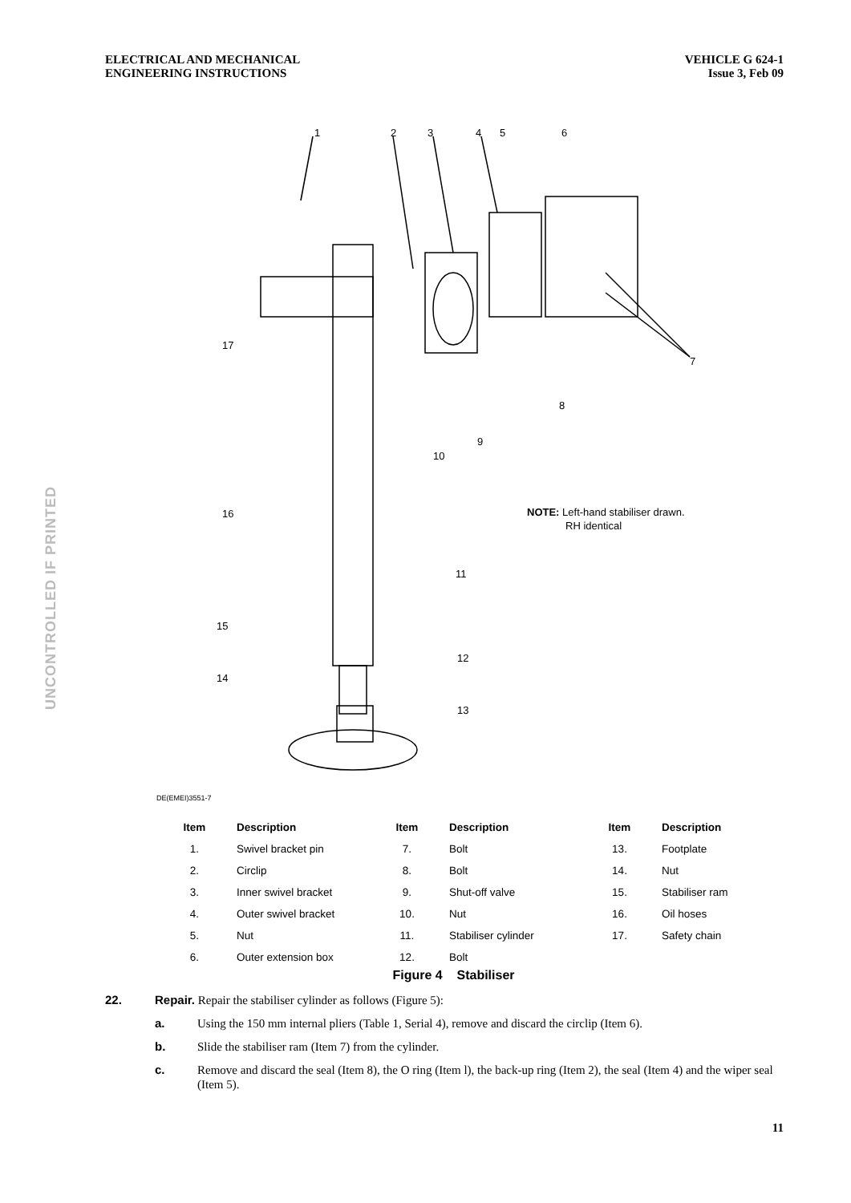ELECTRICAL AND MECHANICAL
ENGINEERING INSTRUCTIONS
VEHICLE G 624-1
Issue 3, Feb 09
UNCONTROLLED IF PRINTED
1
2
3
4
5
6
7
8
9
10
11
12
13
14
15
16
17
NOTE: Left-hand stabiliser drawn.
RH identical
DE(EMEI)3551-7
| Item | Description | Item | Description | Item | Description |
| --- | --- | --- | --- | --- | --- |
| 1. | Swivel bracket pin | 7. | Bolt | 13. | Footplate |
| 2. | Circlip | 8. | Bolt | 14. | Nut |
| 3. | Inner swivel bracket | 9. | Shut-off valve | 15. | Stabiliser ram |
| 4. | Outer swivel bracket | 10. | Nut | 16. | Oil hoses |
| 5. | Nut | 11. | Stabiliser cylinder | 17. | Safety chain |
| 6. | Outer extension box | 12. | Bolt | | |
Figure 4 Stabiliser
22. Repair. Repair the stabiliser cylinder as follows (Figure 5):
a. Using the 150 mm internal pliers (Table 1, Serial 4), remove and discard the circlip (Item 6).
b. Slide the stabiliser ram (Item 7) from the cylinder.
c. Remove and discard the seal (Item 8), the O ring (Item l), the back-up ring (Item 2), the seal (Item 4) and the wiper seal (Item 5).
11